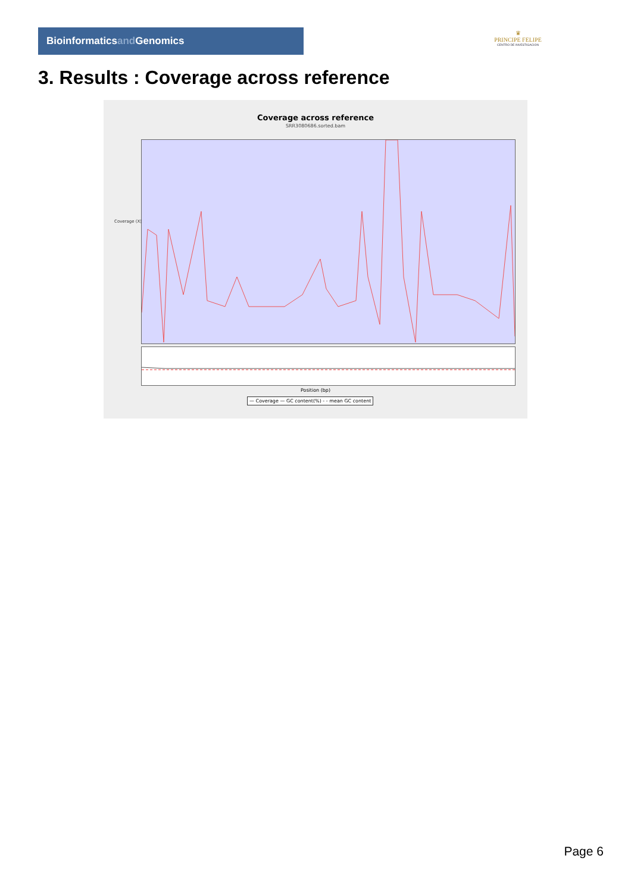Bioinformaticsand Genomics
♛
PRINCIPE FELIPE
CENTRO DE INVESTIGACION
3. Results : Coverage across reference
Coverage across reference
SRR3080686.sorted.bam
Coverage (X)
Position (bp)
— Coverage — GC content(%) - - mean GC content
Page 6